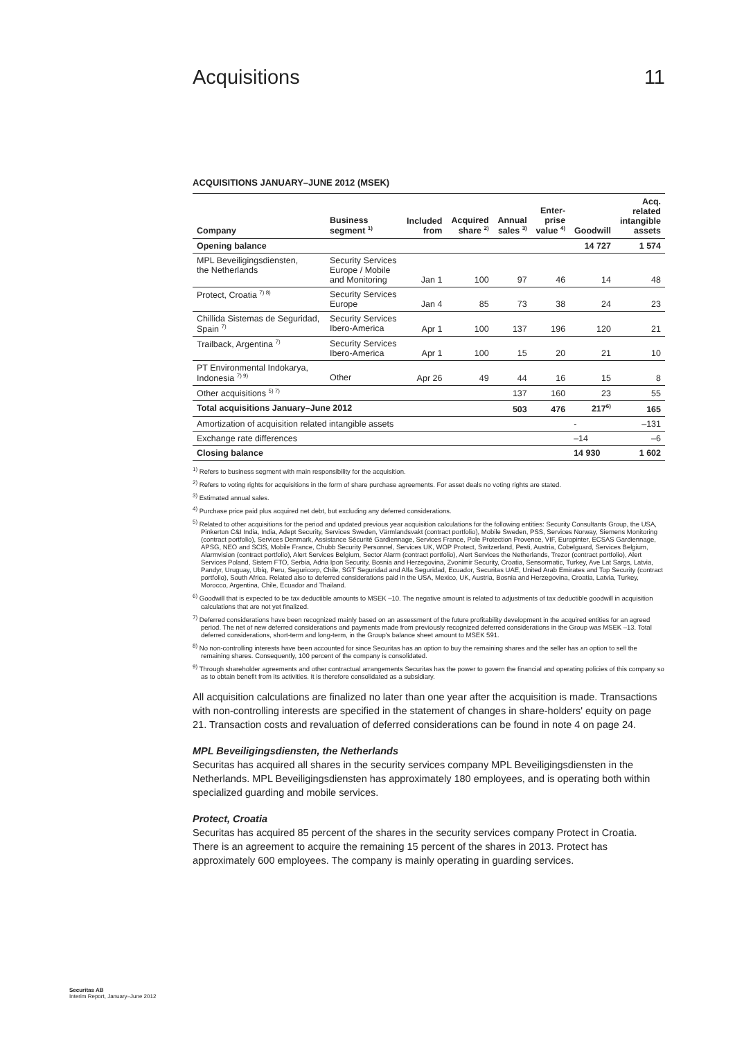Acquisitions 11
ACQUISITIONS JANUARY–JUNE 2012 (MSEK)
| Company | Business segment <sup>1)</sup> | Included from | Acquired share <sup>2)</sup> | Annual sales <sup>3)</sup> | Enter- prise value <sup>4)</sup> | Goodwill | Acq. related intangible assets |
| --- | --- | --- | --- | --- | --- | --- | --- |
| Opening balance | | | | | | 14 727 | 1 574 |
| MPL Beveiligingsdiensten, the Netherlands | Security Services Europe / Mobile and Monitoring | Jan 1 | 100 | 97 | 46 | 14 | 48 |
| Protect, Croatia <sup>7) 8)</sup> | Security Services Europe | Jan 4 | 85 | 73 | 38 | 24 | 23 |
| Chillida Sistemas de Seguridad, Spain <sup>7)</sup> | Security Services Ibero-America | Apr 1 | 100 | 137 | 196 | 120 | 21 |
| Trailback, Argentina <sup>7)</sup> | Security Services Ibero-America | Apr 1 | 100 | 15 | 20 | 21 | 10 |
| PT Environmental Indokarya, Indonesia <sup>7) 9)</sup> | Other | Apr 26 | 49 | 44 | 16 | 15 | 8 |
| Other acquisitions <sup>5) 7)</sup> | | | | 137 | 160 | 23 | 55 |
| Total acquisitions January–June 2012 | | | | 503 | 476 | 217<sup>6)</sup> | 165 |
| Amortization of acquisition related intangible assets | | | | | | - | –131 |
| Exchange rate differences | | | | | | –14 | –6 |
| Closing balance | | | | | | 14 930 | 1 602 |
<sup>1)</sup> Refers to business segment with main responsibility for the acquisition.
<sup>2)</sup> Refers to voting rights for acquisitions in the form of share purchase agreements. For asset deals no voting rights are stated.
<sup>3)</sup> Estimated annual sales.
<sup>4)</sup> Purchase price paid plus acquired net debt, but excluding any deferred considerations.
<sup>5)</sup> Related to other acquisitions for the period and updated previous year acquisition calculations for the following entities: Security Consultants Group, the USA, Pinkerton C&I India, India, Adept Security, Services Sweden, Värmlandsvakt (contract portfolio), Mobile Sweden, PSS, Services Norway, Siemens Monitoring (contract portfolio), Services Denmark, Assistance Sécurité Gardiennage, Services France, Pole Protection Provence, VIF, Europinter, ECSAS Gardiennage, APSG, NEO and SCIS, Mobile France, Chubb Security Personnel, Services UK, WOP Protect, Switzerland, Pesti, Austria, Cobelguard, Services Belgium, Alarmvision (contract portfolio), Alert Services Belgium, Sector Alarm (contract portfolio), Alert Services the Netherlands, Trezor (contract portfolio), Alert Services Poland, Sistem FTO, Serbia, Adria Ipon Security, Bosnia and Herzegovina, Zvonimir Security, Croatia, Sensormatic, Turkey, Ave Lat Sargs, Latvia, Pandyr, Uruguay, Ubiq, Peru, Seguricorp, Chile, SGT Seguridad and Alfa Seguridad, Ecuador, Securitas UAE, United Arab Emirates and Top Security (contract portfolio), South Africa. Related also to deferred considerations paid in the USA, Mexico, UK, Austria, Bosnia and Herzegovina, Croatia, Latvia, Turkey, Morocco, Argentina, Chile, Ecuador and Thailand.
<sup>6)</sup> Goodwill that is expected to be tax deductible amounts to MSEK –10. The negative amount is related to adjustments of tax deductible goodwill in acquisition calculations that are not yet finalized.
<sup>7)</sup> Deferred considerations have been recognized mainly based on an assessment of the future profitability development in the acquired entities for an agreed period. The net of new deferred considerations and payments made from previously recognized deferred considerations in the Group was MSEK –13. Total deferred considerations, short-term and long-term, in the Group's balance sheet amount to MSEK 591.
<sup>8)</sup> No non-controlling interests have been accounted for since Securitas has an option to buy the remaining shares and the seller has an option to sell the remaining shares. Consequently, 100 percent of the company is consolidated.
<sup>9)</sup> Through shareholder agreements and other contractual arrangements Securitas has the power to govern the financial and operating policies of this company so as to obtain benefit from its activities. It is therefore consolidated as a subsidiary.
All acquisition calculations are finalized no later than one year after the acquisition is made. Transactions with non-controlling interests are specified in the statement of changes in share-holders' equity on page 21. Transaction costs and revaluation of deferred considerations can be found in note 4 on page 24.
MPL Beveiligingsdiensten, the Netherlands
Securitas has acquired all shares in the security services company MPL Beveiligingsdiensten in the Netherlands. MPL Beveiligingsdiensten has approximately 180 employees, and is operating both within specialized guarding and mobile services.
Protect, Croatia
Securitas has acquired 85 percent of the shares in the security services company Protect in Croatia. There is an agreement to acquire the remaining 15 percent of the shares in 2013. Protect has approximately 600 employees. The company is mainly operating in guarding services.
Securitas AB
Interim Report, January–June 2012